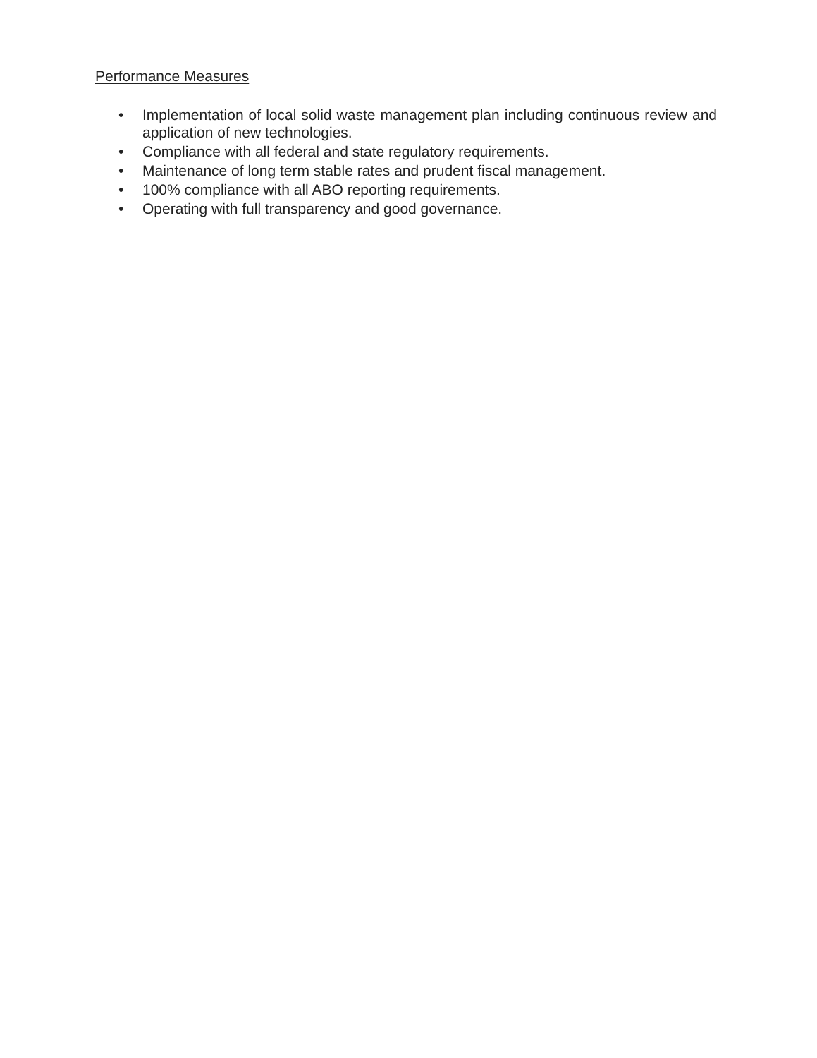Performance Measures
• Implementation of local solid waste management plan including continuous review and application of new technologies.
• Compliance with all federal and state regulatory requirements.
• Maintenance of long term stable rates and prudent fiscal management.
• 100% compliance with all ABO reporting requirements.
• Operating with full transparency and good governance.